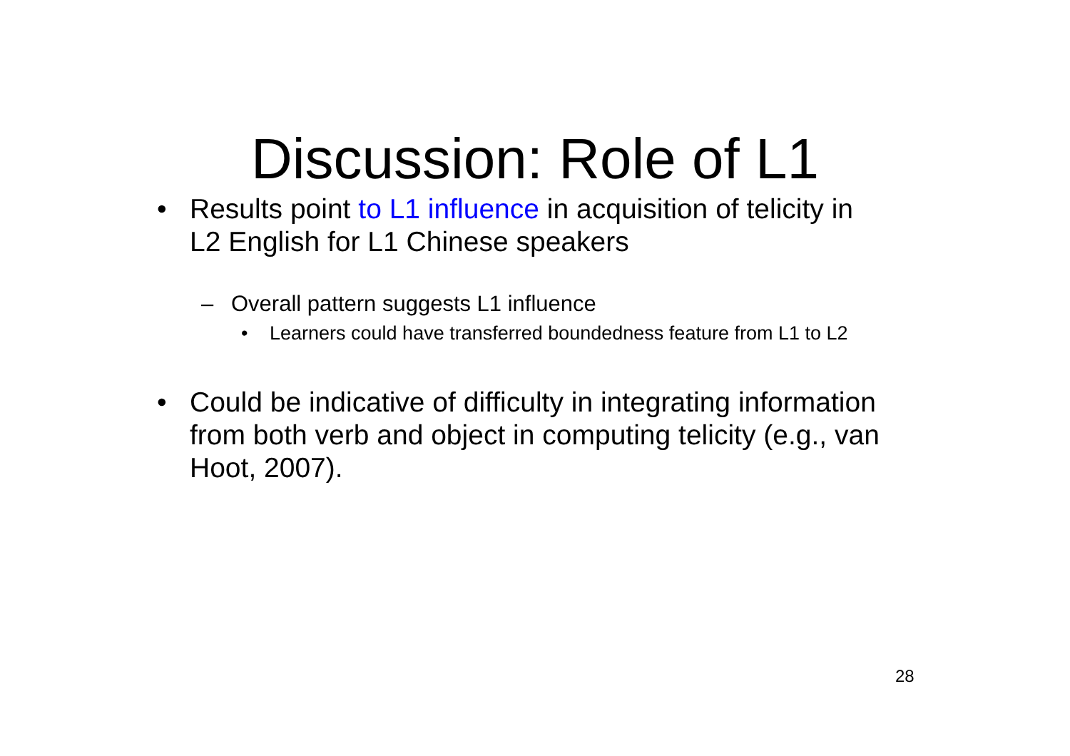Discussion: Role of L1
• Results point to L1 influence in acquisition of telicity in L2 English for L1 Chinese speakers
– Overall pattern suggests L1 influence
• Learners could have transferred boundedness feature from L1 to L2
• Could be indicative of difficulty in integrating information from both verb and object in computing telicity (e.g., van Hoot, 2007).
28